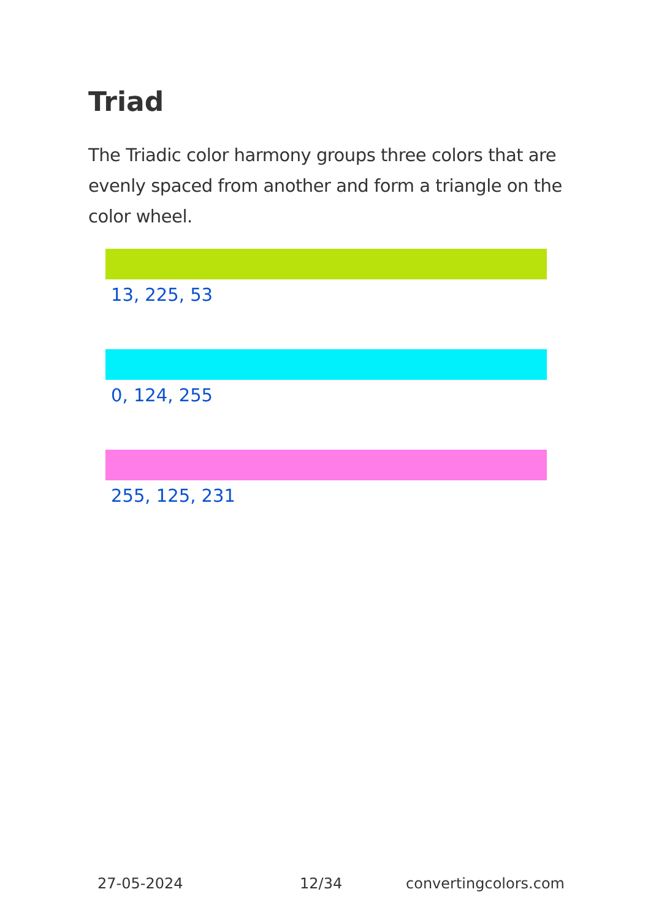Triad
The Triadic color harmony groups three colors that are evenly spaced from another and form a triangle on the color wheel.
13, 225, 53
0, 124, 255
255, 125, 231
27-05-2024 12/34 convertingcolors.com